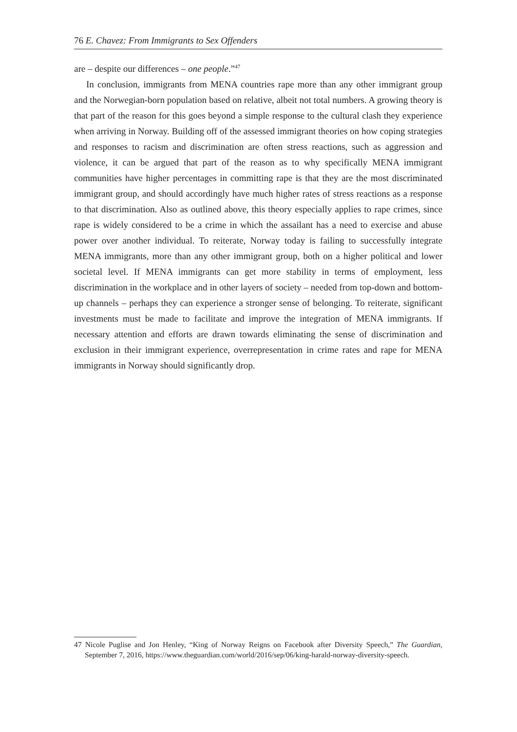76 E. Chavez: From Immigrants to Sex Offenders
are – despite our differences – one people.”<sup>47</sup>
In conclusion, immigrants from MENA countries rape more than any other immigrant group and the Norwegian-born population based on relative, albeit not total numbers. A growing theory is that part of the reason for this goes beyond a simple response to the cultural clash they experience when arriving in Norway. Building off of the assessed immigrant theories on how coping strategies and responses to racism and discrimination are often stress reactions, such as aggression and violence, it can be argued that part of the reason as to why specifically MENA immigrant communities have higher percentages in committing rape is that they are the most discriminated immigrant group, and should accordingly have much higher rates of stress reactions as a response to that discrimination. Also as outlined above, this theory especially applies to rape crimes, since rape is widely considered to be a crime in which the assailant has a need to exercise and abuse power over another individual. To reiterate, Norway today is failing to successfully integrate MENA immigrants, more than any other immigrant group, both on a higher political and lower societal level. If MENA immigrants can get more stability in terms of employment, less discrimination in the workplace and in other layers of society – needed from top-down and bottom-up channels – perhaps they can experience a stronger sense of belonging. To reiterate, significant investments must be made to facilitate and improve the integration of MENA immigrants. If necessary attention and efforts are drawn towards eliminating the sense of discrimination and exclusion in their immigrant experience, overrepresentation in crime rates and rape for MENA immigrants in Norway should significantly drop.
47 Nicole Puglise and Jon Henley, “King of Norway Reigns on Facebook after Diversity Speech,” The Guardian, September 7, 2016, https://www.theguardian.com/world/2016/sep/06/king-harald-norway-diversity-speech.